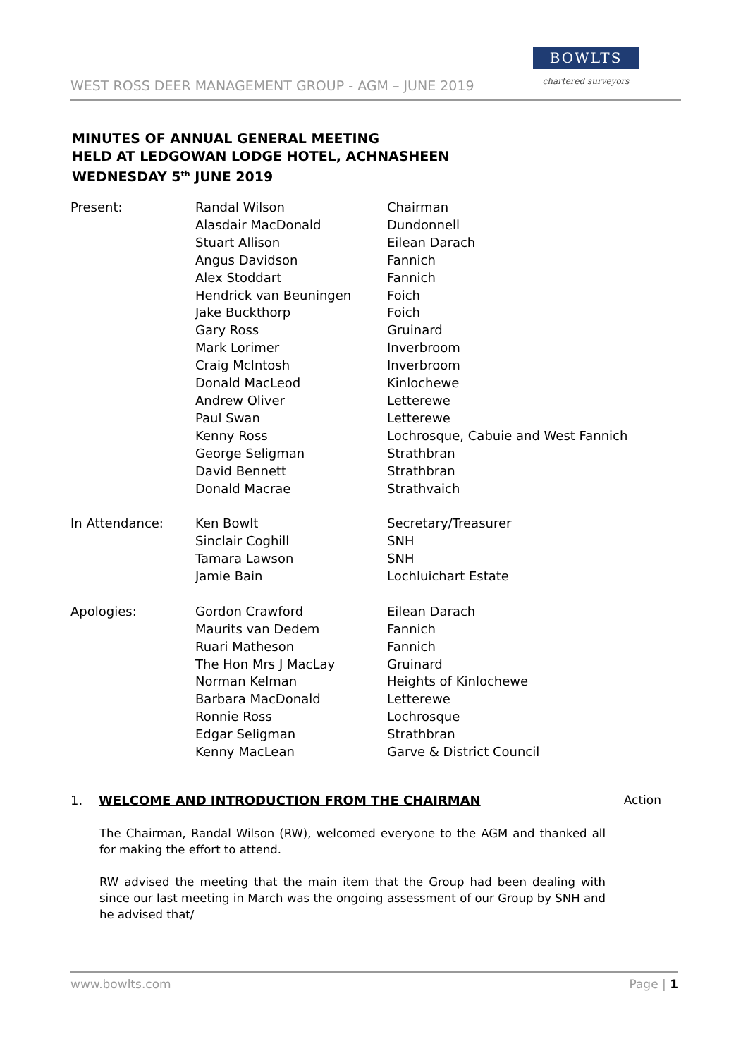WEST ROSS DEER MANAGEMENT GROUP - AGM – JUNE 2019
BOWLTS
chartered surveyors
MINUTES OF ANNUAL GENERAL MEETING
HELD AT LEDGOWAN LODGE HOTEL, ACHNASHEEN
WEDNESDAY 5<sup>th</sup> JUNE 2019
| Present: | Randal Wilson | Chairman |
| | Alasdair MacDonald | Dundonnell |
| | Stuart Allison | Eilean Darach |
| | Angus Davidson | Fannich |
| | Alex Stoddart | Fannich |
| | Hendrick van Beuningen | Foich |
| | Jake Buckthorp | Foich |
| | Gary Ross | Gruinard |
| | Mark Lorimer | Inverbroom |
| | Craig McIntosh | Inverbroom |
| | Donald MacLeod | Kinlochewe |
| | Andrew Oliver | Letterewe |
| | Paul Swan | Letterewe |
| | Kenny Ross | Lochrosque, Cabuie and West Fannich |
| | George Seligman | Strathbran |
| | David Bennett | Strathbran |
| | Donald Macrae | Strathvaich |
| In Attendance: | Ken Bowlt | Secretary/Treasurer |
| | Sinclair Coghill | SNH |
| | Tamara Lawson | SNH |
| | Jamie Bain | Lochluichart Estate |
| Apologies: | Gordon Crawford | Eilean Darach |
| | Maurits van Dedem | Fannich |
| | Ruari Matheson | Fannich |
| | The Hon Mrs J MacLay | Gruinard |
| | Norman Kelman | Heights of Kinlochewe |
| | Barbara MacDonald | Letterewe |
| | Ronnie Ross | Lochrosque |
| | Edgar Seligman | Strathbran |
| | Kenny MacLean | Garve & District Council |
1. WELCOME AND INTRODUCTION FROM THE CHAIRMAN Action
The Chairman, Randal Wilson (RW), welcomed everyone to the AGM and thanked all for making the effort to attend.
RW advised the meeting that the main item that the Group had been dealing with since our last meeting in March was the ongoing assessment of our Group by SNH and he advised that/
www.bowlts.com Page | 1